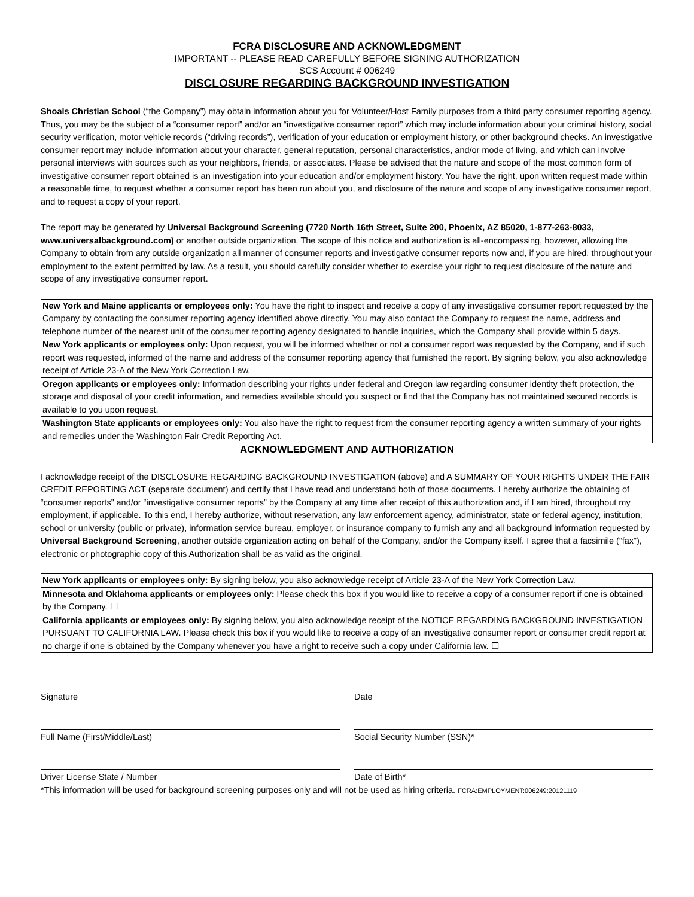FCRA DISCLOSURE AND ACKNOWLEDGMENT
IMPORTANT -- PLEASE READ CAREFULLY BEFORE SIGNING AUTHORIZATION
SCS Account # 006249
DISCLOSURE REGARDING BACKGROUND INVESTIGATION
Shoals Christian School (“the Company”) may obtain information about you for Volunteer/Host Family purposes from a third party consumer reporting agency. Thus, you may be the subject of a “consumer report” and/or an “investigative consumer report” which may include information about your criminal history, social security verification, motor vehicle records (“driving records”), verification of your education or employment history, or other background checks. An investigative consumer report may include information about your character, general reputation, personal characteristics, and/or mode of living, and which can involve personal interviews with sources such as your neighbors, friends, or associates. Please be advised that the nature and scope of the most common form of investigative consumer report obtained is an investigation into your education and/or employment history. You have the right, upon written request made within a reasonable time, to request whether a consumer report has been run about you, and disclosure of the nature and scope of any investigative consumer report, and to request a copy of your report.
The report may be generated by Universal Background Screening (7720 North 16th Street, Suite 200, Phoenix, AZ 85020, 1-877-263-8033, www.universalbackground.com) or another outside organization. The scope of this notice and authorization is all-encompassing, however, allowing the Company to obtain from any outside organization all manner of consumer reports and investigative consumer reports now and, if you are hired, throughout your employment to the extent permitted by law. As a result, you should carefully consider whether to exercise your right to request disclosure of the nature and scope of any investigative consumer report.
New York and Maine applicants or employees only: You have the right to inspect and receive a copy of any investigative consumer report requested by the Company by contacting the consumer reporting agency identified above directly. You may also contact the Company to request the name, address and telephone number of the nearest unit of the consumer reporting agency designated to handle inquiries, which the Company shall provide within 5 days.
New York applicants or employees only: Upon request, you will be informed whether or not a consumer report was requested by the Company, and if such report was requested, informed of the name and address of the consumer reporting agency that furnished the report. By signing below, you also acknowledge receipt of Article 23-A of the New York Correction Law.
Oregon applicants or employees only: Information describing your rights under federal and Oregon law regarding consumer identity theft protection, the storage and disposal of your credit information, and remedies available should you suspect or find that the Company has not maintained secured records is available to you upon request.
Washington State applicants or employees only: You also have the right to request from the consumer reporting agency a written summary of your rights and remedies under the Washington Fair Credit Reporting Act.
ACKNOWLEDGMENT AND AUTHORIZATION
I acknowledge receipt of the DISCLOSURE REGARDING BACKGROUND INVESTIGATION (above) and A SUMMARY OF YOUR RIGHTS UNDER THE FAIR CREDIT REPORTING ACT (separate document) and certify that I have read and understand both of those documents. I hereby authorize the obtaining of “consumer reports” and/or “investigative consumer reports” by the Company at any time after receipt of this authorization and, if I am hired, throughout my employment, if applicable. To this end, I hereby authorize, without reservation, any law enforcement agency, administrator, state or federal agency, institution, school or university (public or private), information service bureau, employer, or insurance company to furnish any and all background information requested by Universal Background Screening, another outside organization acting on behalf of the Company, and/or the Company itself. I agree that a facsimile (“fax”), electronic or photographic copy of this Authorization shall be as valid as the original.
New York applicants or employees only: By signing below, you also acknowledge receipt of Article 23-A of the New York Correction Law.
Minnesota and Oklahoma applicants or employees only: Please check this box if you would like to receive a copy of a consumer report if one is obtained by the Company. ☐
California applicants or employees only: By signing below, you also acknowledge receipt of the NOTICE REGARDING BACKGROUND INVESTIGATION PURSUANT TO CALIFORNIA LAW. Please check this box if you would like to receive a copy of an investigative consumer report or consumer credit report at no charge if one is obtained by the Company whenever you have a right to receive such a copy under California law. ☐
Signature Date
Full Name (First/Middle/Last) Social Security Number (SSN)*
Driver License State / Number Date of Birth*
*This information will be used for background screening purposes only and will not be used as hiring criteria. FCRA:EMPLOYMENT:006249:20121119